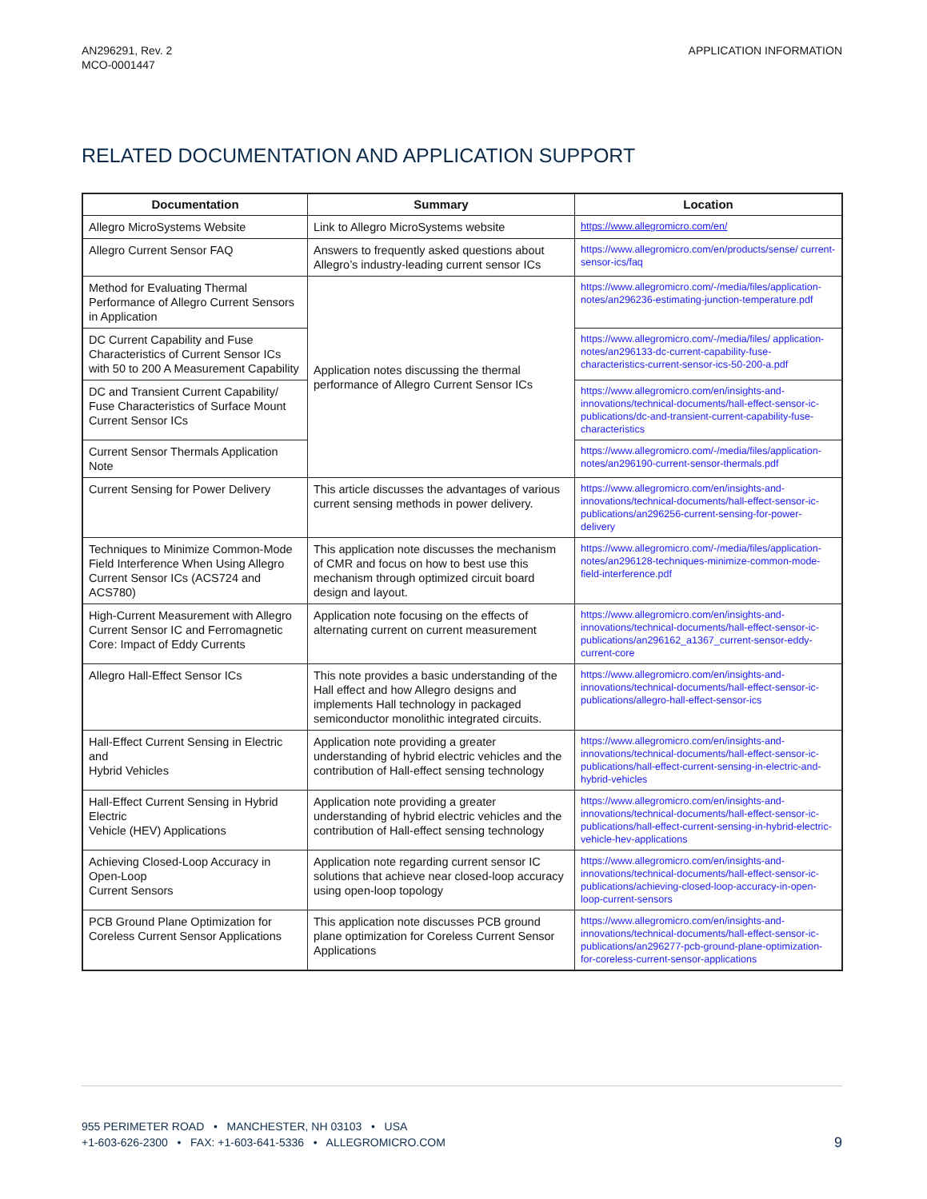AN296291, Rev. 2
MCO-0001447
APPLICATION INFORMATION
RELATED DOCUMENTATION AND APPLICATION SUPPORT
| Documentation | Summary | Location |
| --- | --- | --- |
| Allegro MicroSystems Website | Link to Allegro MicroSystems website | https://www.allegromicro.com/en/ |
| Allegro Current Sensor FAQ | Answers to frequently asked questions about Allegro’s industry-leading current sensor ICs | https://www.allegromicro.com/en/products/sense/ current-sensor-ics/faq |
| Method for Evaluating Thermal Performance of Allegro Current Sensors in Application | Application notes discussing the thermal performance of Allegro Current Sensor ICs | https://www.allegromicro.com/-/media/files/application-notes/an296236-estimating-junction-temperature.pdf |
| DC Current Capability and Fuse Characteristics of Current Sensor ICs with 50 to 200 A Measurement Capability | | https://www.allegromicro.com/-/media/files/ application-notes/an296133-dc-current-capability-fuse-characteristics-current-sensor-ics-50-200-a.pdf |
| DC and Transient Current Capability/ Fuse Characteristics of Surface Mount Current Sensor ICs | | https://www.allegromicro.com/en/insights-and-innovations/technical-documents/hall-effect-sensor-ic-publications/dc-and-transient-current-capability-fuse-characteristics |
| Current Sensor Thermals Application Note | | https://www.allegromicro.com/-/media/files/application-notes/an296190-current-sensor-thermals.pdf |
| Current Sensing for Power Delivery | This article discusses the advantages of various current sensing methods in power delivery. | https://www.allegromicro.com/en/insights-and-innovations/technical-documents/hall-effect-sensor-ic-publications/an296256-current-sensing-for-power-delivery |
| Techniques to Minimize Common-Mode Field Interference When Using Allegro Current Sensor ICs (ACS724 and ACS780) | This application note discusses the mechanism of CMR and focus on how to best use this mechanism through optimized circuit board design and layout. | https://www.allegromicro.com/-/media/files/application-notes/an296128-techniques-minimize-common-mode-field-interference.pdf |
| High-Current Measurement with Allegro Current Sensor IC and Ferromagnetic Core: Impact of Eddy Currents | Application note focusing on the effects of alternating current on current measurement | https://www.allegromicro.com/en/insights-and-innovations/technical-documents/hall-effect-sensor-ic-publications/an296162_a1367_current-sensor-eddy-current-core |
| Allegro Hall-Effect Sensor ICs | This note provides a basic understanding of the Hall effect and how Allegro designs and implements Hall technology in packaged semiconductor monolithic integrated circuits. | https://www.allegromicro.com/en/insights-and-innovations/technical-documents/hall-effect-sensor-ic-publications/allegro-hall-effect-sensor-ics |
| Hall-Effect Current Sensing in Electric and Hybrid Vehicles | Application note providing a greater understanding of hybrid electric vehicles and the contribution of Hall-effect sensing technology | https://www.allegromicro.com/en/insights-and-innovations/technical-documents/hall-effect-sensor-ic-publications/hall-effect-current-sensing-in-electric-and-hybrid-vehicles |
| Hall-Effect Current Sensing in Hybrid Electric Vehicle (HEV) Applications | Application note providing a greater understanding of hybrid electric vehicles and the contribution of Hall-effect sensing technology | https://www.allegromicro.com/en/insights-and-innovations/technical-documents/hall-effect-sensor-ic-publications/hall-effect-current-sensing-in-hybrid-electric-vehicle-hev-applications |
| Achieving Closed-Loop Accuracy in Open-Loop Current Sensors | Application note regarding current sensor IC solutions that achieve near closed-loop accuracy using open-loop topology | https://www.allegromicro.com/en/insights-and-innovations/technical-documents/hall-effect-sensor-ic-publications/achieving-closed-loop-accuracy-in-open-loop-current-sensors |
| PCB Ground Plane Optimization for Coreless Current Sensor Applications | This application note discusses PCB ground plane optimization for Coreless Current Sensor Applications | https://www.allegromicro.com/en/insights-and-innovations/technical-documents/hall-effect-sensor-ic-publications/an296277-pcb-ground-plane-optimization-for-coreless-current-sensor-applications |
955 PERIMETER ROAD • MANCHESTER, NH 03103 • USA
+1-603-626-2300 • FAX: +1-603-641-5336 • ALLEGROMICRO.COM
9